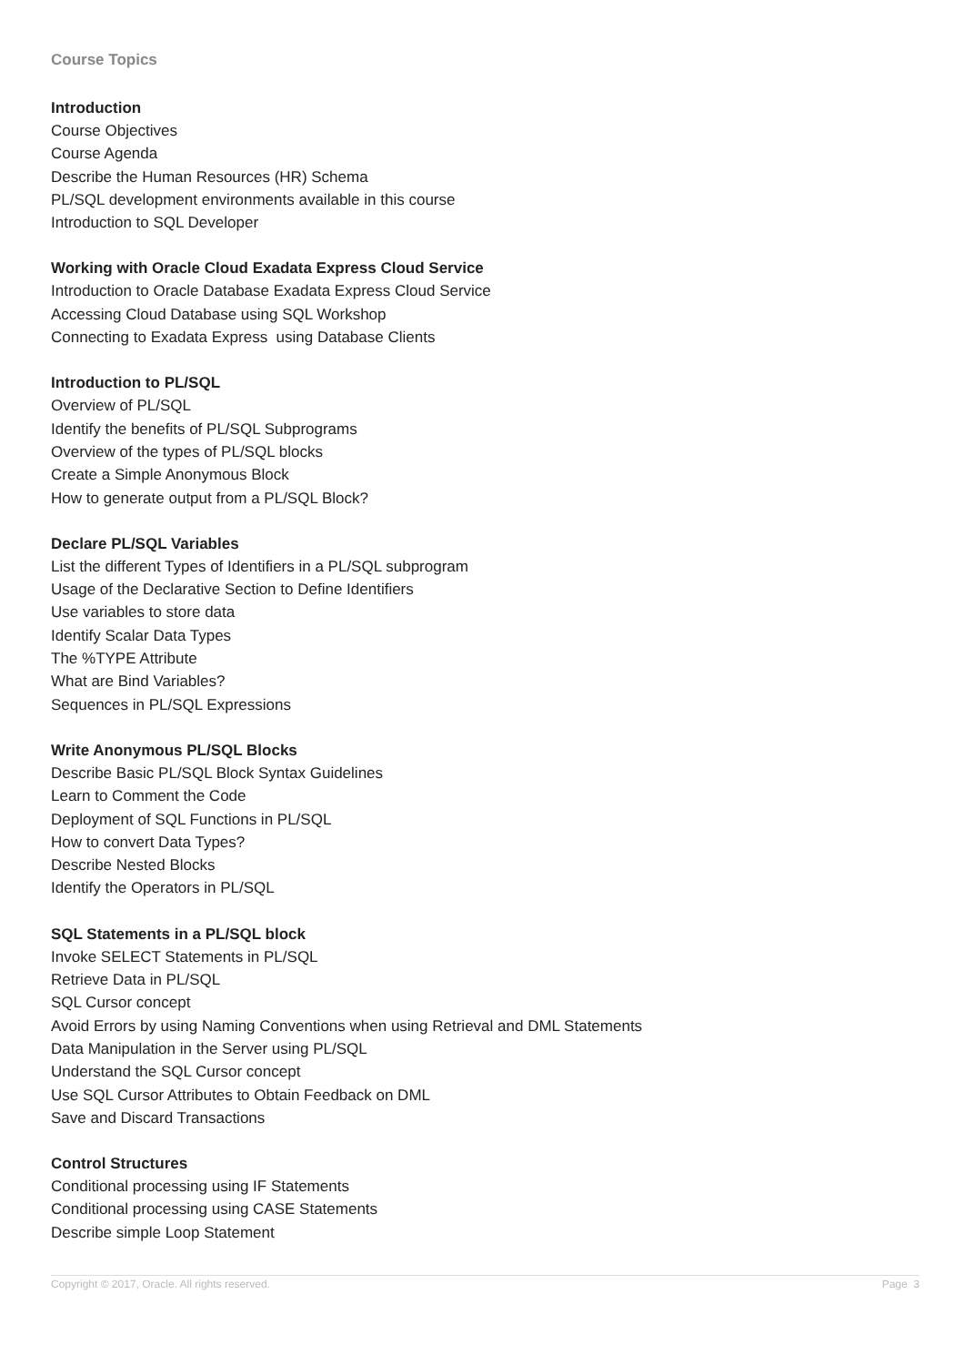Course Topics
Introduction
Course Objectives
Course Agenda
Describe the Human Resources (HR) Schema
PL/SQL development environments available in this course
Introduction to SQL Developer
Working with Oracle Cloud Exadata Express Cloud Service
Introduction to Oracle Database Exadata Express Cloud Service
Accessing Cloud Database using SQL Workshop
Connecting to Exadata Express using Database Clients
Introduction to PL/SQL
Overview of PL/SQL
Identify the benefits of PL/SQL Subprograms
Overview of the types of PL/SQL blocks
Create a Simple Anonymous Block
How to generate output from a PL/SQL Block?
Declare PL/SQL Variables
List the different Types of Identifiers in a PL/SQL subprogram
Usage of the Declarative Section to Define Identifiers
Use variables to store data
Identify Scalar Data Types
The %TYPE Attribute
What are Bind Variables?
Sequences in PL/SQL Expressions
Write Anonymous PL/SQL Blocks
Describe Basic PL/SQL Block Syntax Guidelines
Learn to Comment the Code
Deployment of SQL Functions in PL/SQL
How to convert Data Types?
Describe Nested Blocks
Identify the Operators in PL/SQL
SQL Statements in a PL/SQL block
Invoke SELECT Statements in PL/SQL
Retrieve Data in PL/SQL
SQL Cursor concept
Avoid Errors by using Naming Conventions when using Retrieval and DML Statements
Data Manipulation in the Server using PL/SQL
Understand the SQL Cursor concept
Use SQL Cursor Attributes to Obtain Feedback on DML
Save and Discard Transactions
Control Structures
Conditional processing using IF Statements
Conditional processing using CASE Statements
Describe simple Loop Statement
Copyright © 2017, Oracle. All rights reserved. Page 3